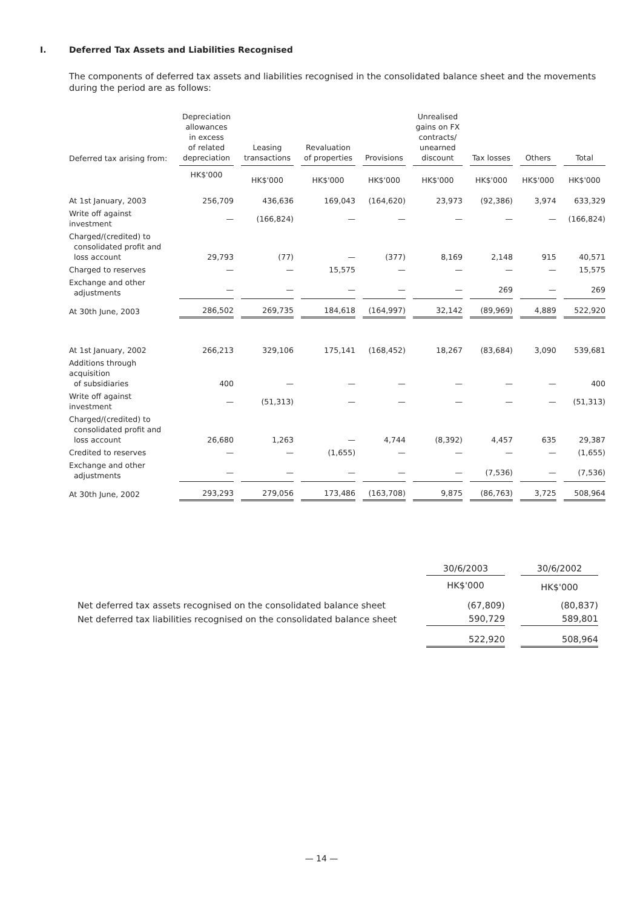I. Deferred Tax Assets and Liabilities Recognised
The components of deferred tax assets and liabilities recognised in the consolidated balance sheet and the movements during the period are as follows:
| Deferred tax arising from: | Depreciation allowances in excess of related depreciation | Leasing transactions | Revaluation of properties | Provisions | Unrealised gains on FX contracts/ unearned discount | Tax losses | Others | Total |
| --- | --- | --- | --- | --- | --- | --- | --- | --- |
| | HK$'000 | HK$'000 | HK$'000 | HK$'000 | HK$'000 | HK$'000 | HK$'000 | HK$'000 |
| At 1st January, 2003 | 256,709 | 436,636 | 169,043 | (164,620) | 23,973 | (92,386) | 3,974 | 633,329 |
| Write off against investment | — | (166,824) | — | — | — | — | — | (166,824) |
| Charged/(credited) to consolidated profit and loss account | 29,793 | (77) | — | (377) | 8,169 | 2,148 | 915 | 40,571 |
| Charged to reserves | — | — | 15,575 | — | — | — | — | 15,575 |
| Exchange and other adjustments | — | — | — | — | — | 269 | — | 269 |
| At 30th June, 2003 | 286,502 | 269,735 | 184,618 | (164,997) | 32,142 | (89,969) | 4,889 | 522,920 |
| At 1st January, 2002 | 266,213 | 329,106 | 175,141 | (168,452) | 18,267 | (83,684) | 3,090 | 539,681 |
| Additions through acquisition of subsidiaries | 400 | — | — | — | — | — | — | 400 |
| Write off against investment | — | (51,313) | — | — | — | — | — | (51,313) |
| Charged/(credited) to consolidated profit and loss account | 26,680 | 1,263 | — | 4,744 | (8,392) | 4,457 | 635 | 29,387 |
| Credited to reserves | — | — | (1,655) | — | — | — | — | (1,655) |
| Exchange and other adjustments | — | — | — | — | — | (7,536) | — | (7,536) |
| At 30th June, 2002 | 293,293 | 279,056 | 173,486 | (163,708) | 9,875 | (86,763) | 3,725 | 508,964 |
| | 30/6/2003 | 30/6/2002 |
| --- | --- | --- |
| | HK$'000 | HK$'000 |
| Net deferred tax assets recognised on the consolidated balance sheet | (67,809) | (80,837) |
| Net deferred tax liabilities recognised on the consolidated balance sheet | 590,729 | 589,801 |
| | 522,920 | 508,964 |
— 14 —